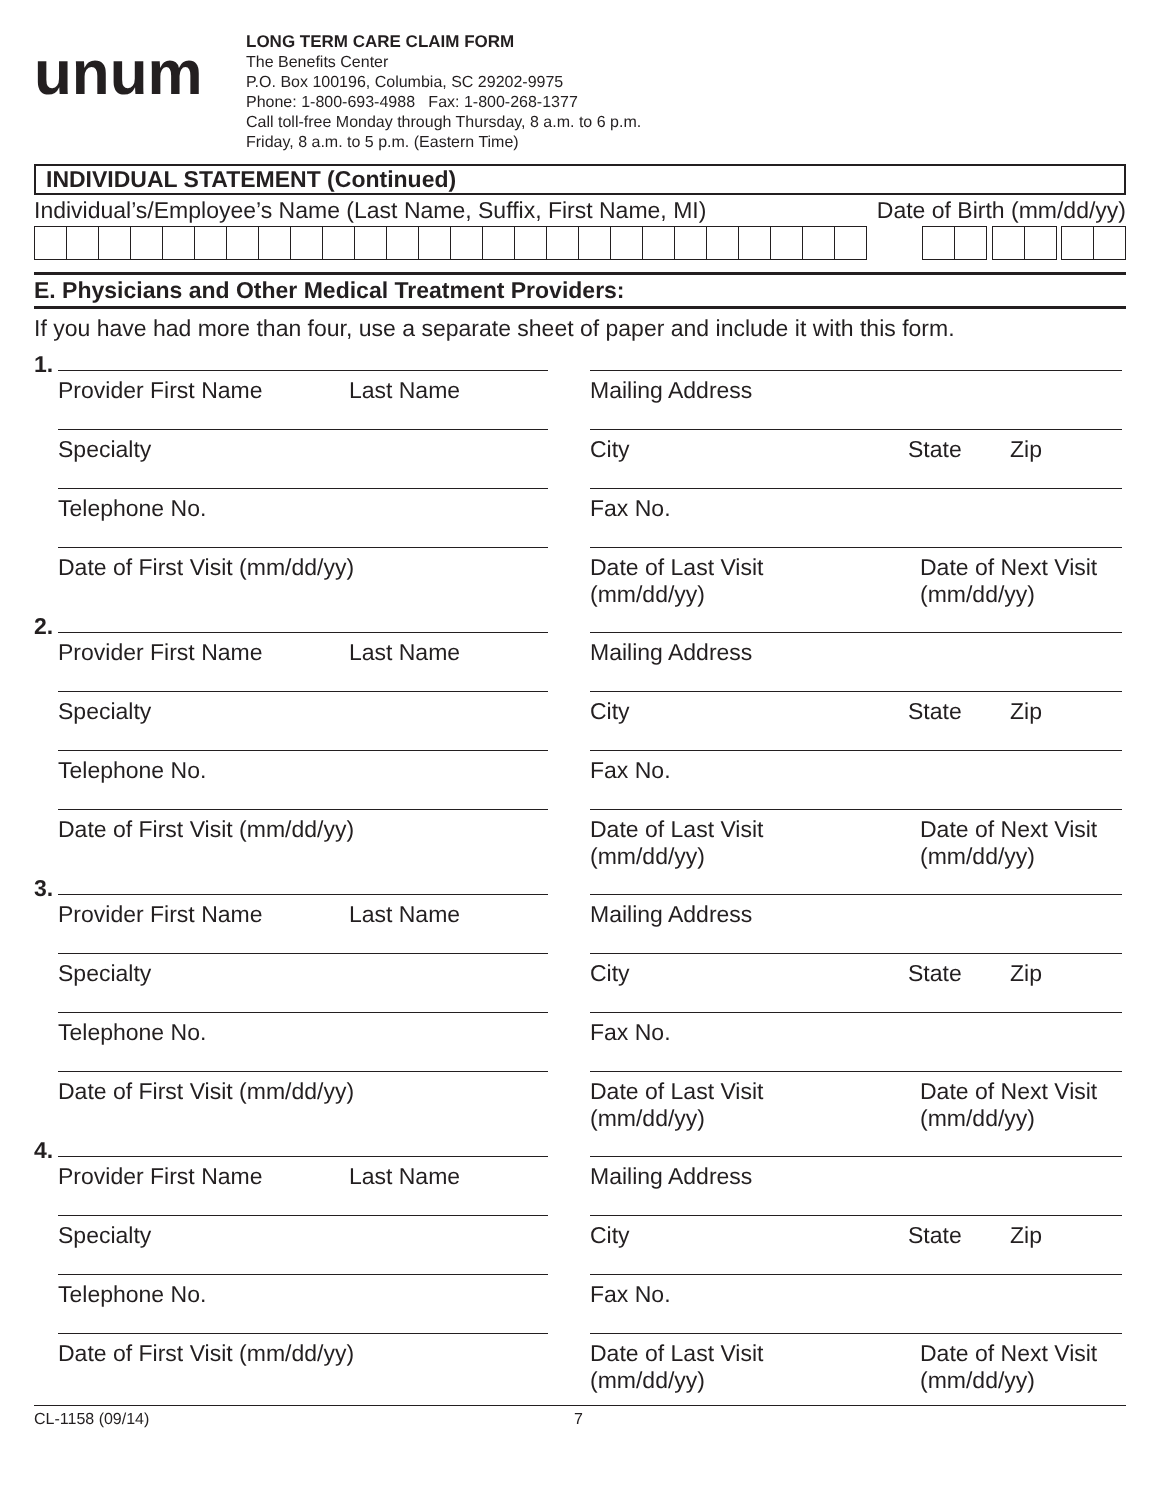unum
LONG TERM CARE CLAIM FORM
The Benefits Center
P.O. Box 100196, Columbia, SC 29202-9975
Phone: 1-800-693-4988 Fax: 1-800-268-1377
Call toll-free Monday through Thursday, 8 a.m. to 6 p.m.
Friday, 8 a.m. to 5 p.m. (Eastern Time)
INDIVIDUAL STATEMENT (Continued)
Individual’s/Employee’s Name (Last Name, Suffix, First Name, MI) Date of Birth (mm/dd/yy)
E. Physicians and Other Medical Treatment Providers:
If you have had more than four, use a separate sheet of paper and include it with this form.
1.
Provider First Name Last Name
Mailing Address
Specialty City State Zip
Telephone No. Fax No.
Date of First Visit (mm/dd/yy) Date of Last Visit
(mm/dd/yy) Date of Next Visit
(mm/dd/yy)
2.
Provider First Name Last Name
Mailing Address
Specialty City State Zip
Telephone No. Fax No.
Date of First Visit (mm/dd/yy) Date of Last Visit
(mm/dd/yy) Date of Next Visit
(mm/dd/yy)
3.
Provider First Name Last Name
Mailing Address
Specialty City State Zip
Telephone No. Fax No.
Date of First Visit (mm/dd/yy) Date of Last Visit
(mm/dd/yy) Date of Next Visit
(mm/dd/yy)
4.
Provider First Name Last Name
Mailing Address
Specialty City State Zip
Telephone No. Fax No.
Date of First Visit (mm/dd/yy) Date of Last Visit
(mm/dd/yy) Date of Next Visit
(mm/dd/yy)
CL-1158 (09/14) 7